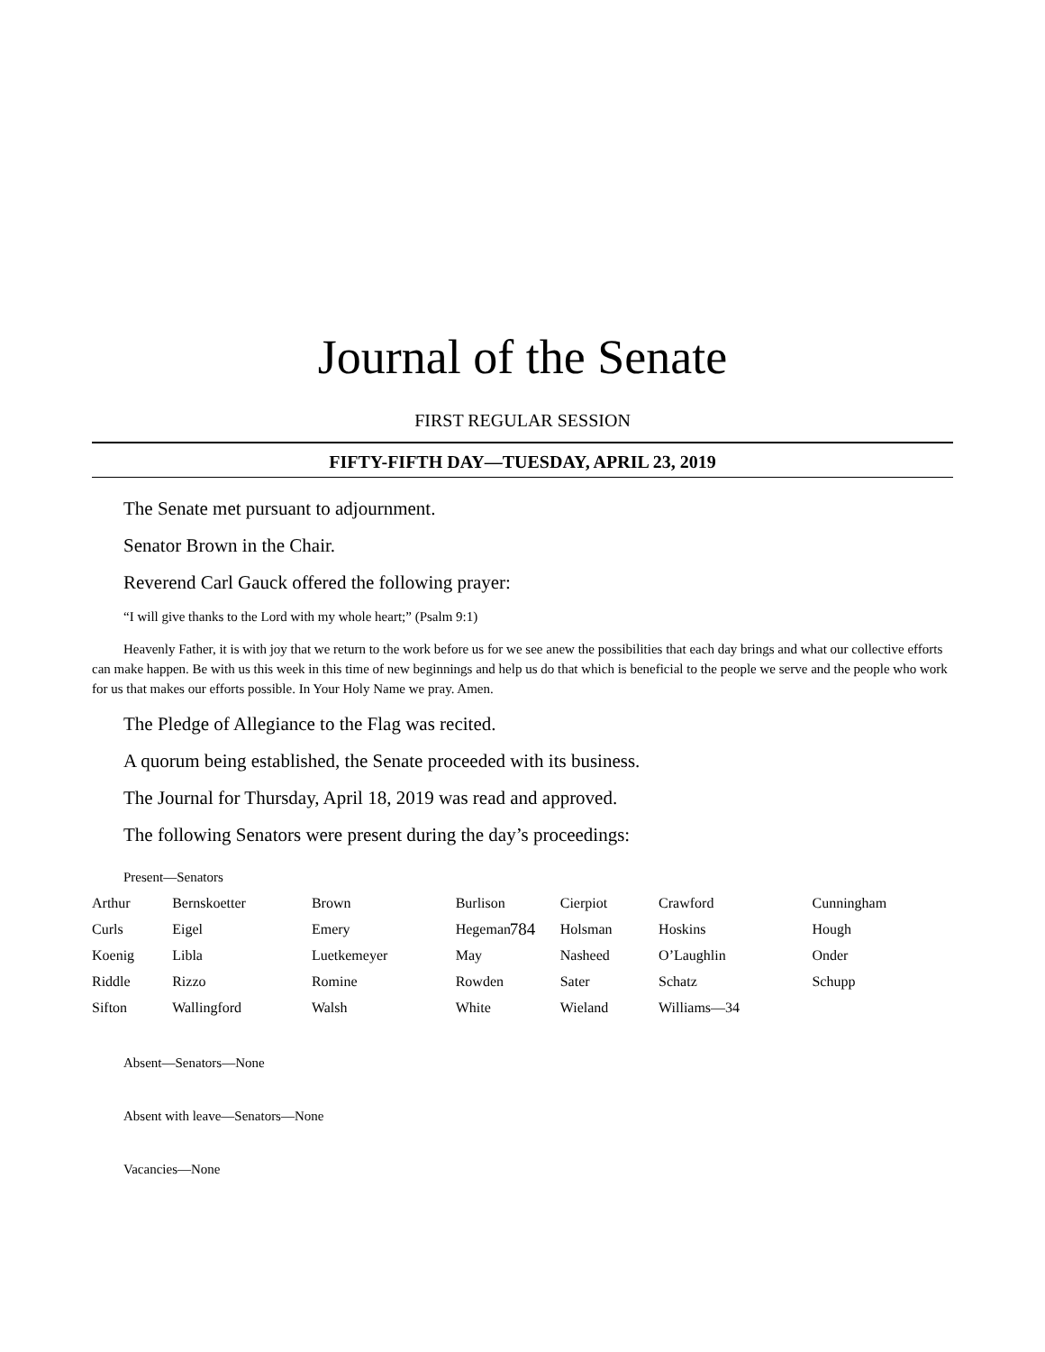Journal of the Senate
FIRST REGULAR SESSION
FIFTY-FIFTH DAY—TUESDAY, APRIL 23, 2019
The Senate met pursuant to adjournment.
Senator Brown in the Chair.
Reverend Carl Gauck offered the following prayer:
“I will give thanks to the Lord with my whole heart;” (Psalm 9:1)
Heavenly Father, it is with joy that we return to the work before us for we see anew the possibilities that each day brings and what our collective efforts can make happen. Be with us this week in this time of new beginnings and help us do that which is beneficial to the people we serve and the people who work for us that makes our efforts possible. In Your Holy Name we pray. Amen.
The Pledge of Allegiance to the Flag was recited.
A quorum being established, the Senate proceeded with its business.
The Journal for Thursday, April 18, 2019 was read and approved.
The following Senators were present during the day’s proceedings:
Present—Senators
| Arthur | Bernskoetter | Brown | Burlison | Cierpiot | Crawford | Cunningham |
| Curls | Eigel | Emery | Hegeman | Holsman | Hoskins | Hough |
| Koenig | Libla | Luetkemeyer | May | Nasheed | O’Laughlin | Onder |
| Riddle | Rizzo | Romine | Rowden | Sater | Schatz | Schupp |
| Sifton | Wallingford | Walsh | White | Wieland | Williams—34 | |
Absent—Senators—None
Absent with leave—Senators—None
Vacancies—None
784